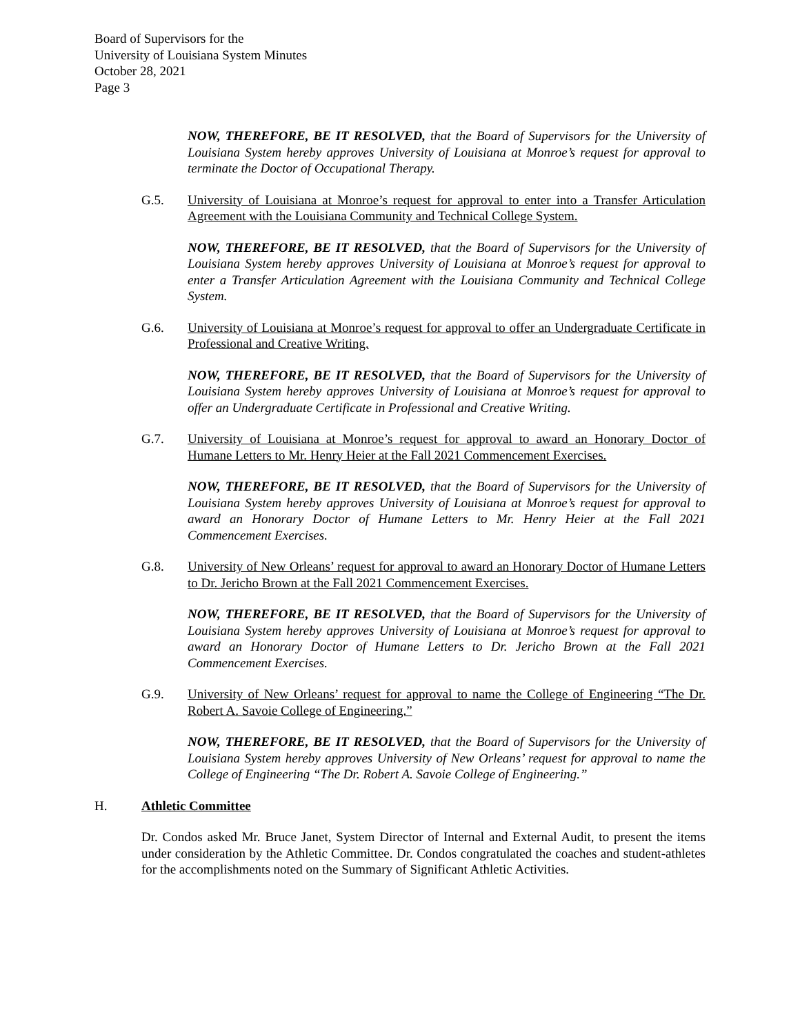Board of Supervisors for the
University of Louisiana System Minutes
October 28, 2021
Page 3
NOW, THEREFORE, BE IT RESOLVED, that the Board of Supervisors for the University of Louisiana System hereby approves University of Louisiana at Monroe’s request for approval to terminate the Doctor of Occupational Therapy.
G.5. University of Louisiana at Monroe’s request for approval to enter into a Transfer Articulation Agreement with the Louisiana Community and Technical College System.
NOW, THEREFORE, BE IT RESOLVED, that the Board of Supervisors for the University of Louisiana System hereby approves University of Louisiana at Monroe’s request for approval to enter a Transfer Articulation Agreement with the Louisiana Community and Technical College System.
G.6. University of Louisiana at Monroe’s request for approval to offer an Undergraduate Certificate in Professional and Creative Writing.
NOW, THEREFORE, BE IT RESOLVED, that the Board of Supervisors for the University of Louisiana System hereby approves University of Louisiana at Monroe’s request for approval to offer an Undergraduate Certificate in Professional and Creative Writing.
G.7. University of Louisiana at Monroe’s request for approval to award an Honorary Doctor of Humane Letters to Mr. Henry Heier at the Fall 2021 Commencement Exercises.
NOW, THEREFORE, BE IT RESOLVED, that the Board of Supervisors for the University of Louisiana System hereby approves University of Louisiana at Monroe’s request for approval to award an Honorary Doctor of Humane Letters to Mr. Henry Heier at the Fall 2021 Commencement Exercises.
G.8. University of New Orleans’ request for approval to award an Honorary Doctor of Humane Letters to Dr. Jericho Brown at the Fall 2021 Commencement Exercises.
NOW, THEREFORE, BE IT RESOLVED, that the Board of Supervisors for the University of Louisiana System hereby approves University of Louisiana at Monroe’s request for approval to award an Honorary Doctor of Humane Letters to Dr. Jericho Brown at the Fall 2021 Commencement Exercises.
G.9. University of New Orleans’ request for approval to name the College of Engineering “The Dr. Robert A. Savoie College of Engineering.”
NOW, THEREFORE, BE IT RESOLVED, that the Board of Supervisors for the University of Louisiana System hereby approves University of New Orleans’ request for approval to name the College of Engineering “The Dr. Robert A. Savoie College of Engineering.”
H. Athletic Committee
Dr. Condos asked Mr. Bruce Janet, System Director of Internal and External Audit, to present the items under consideration by the Athletic Committee. Dr. Condos congratulated the coaches and student-athletes for the accomplishments noted on the Summary of Significant Athletic Activities.